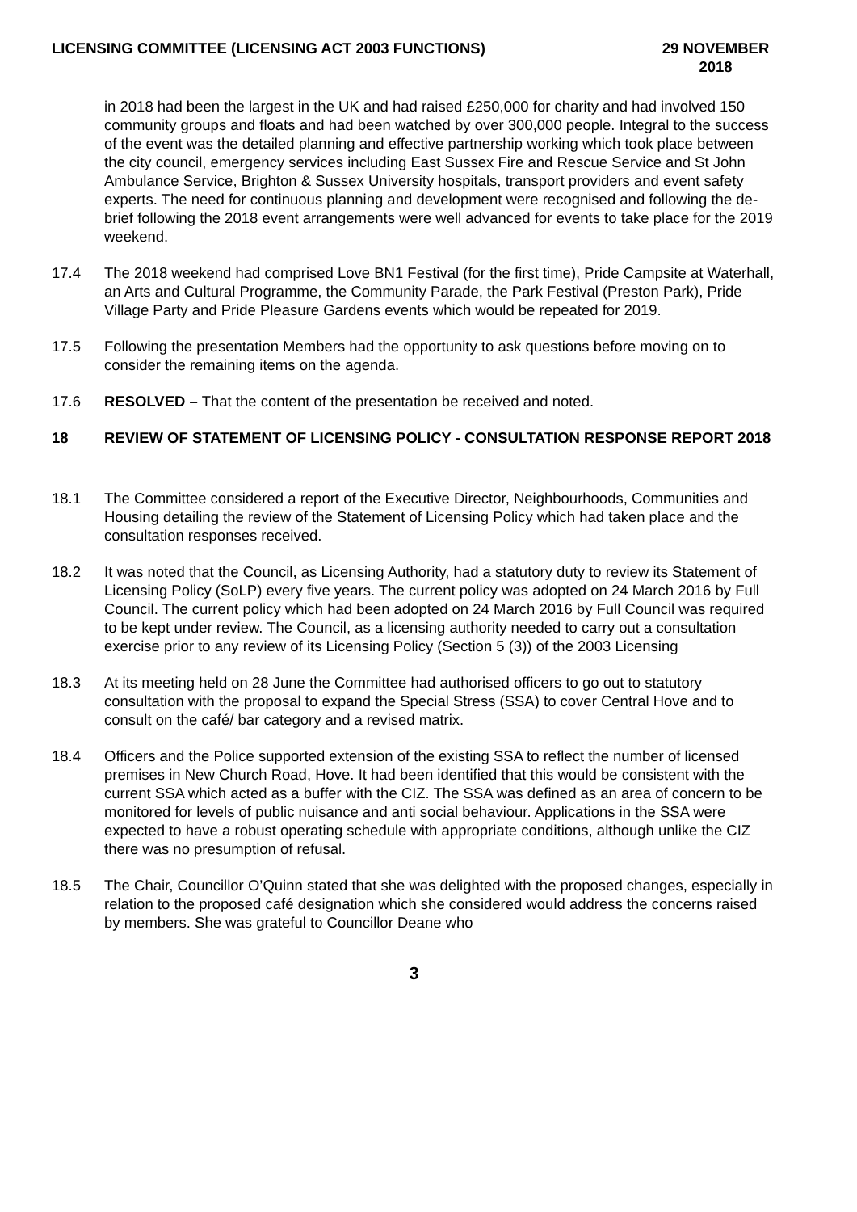LICENSING COMMITTEE (LICENSING ACT 2003 FUNCTIONS)
29 NOVEMBER
2018
in 2018 had been the largest in the UK and had raised £250,000 for charity and had involved 150 community groups and floats and had been watched by over 300,000 people. Integral to the success of the event was the detailed planning and effective partnership working which took place between the city council, emergency services including East Sussex Fire and Rescue Service and St John Ambulance Service, Brighton & Sussex University hospitals, transport providers and event safety experts. The need for continuous planning and development were recognised and following the de-brief following the 2018 event arrangements were well advanced for events to take place for the 2019 weekend.
17.4 The 2018 weekend had comprised Love BN1 Festival (for the first time), Pride Campsite at Waterhall, an Arts and Cultural Programme, the Community Parade, the Park Festival (Preston Park), Pride Village Party and Pride Pleasure Gardens events which would be repeated for 2019.
17.5 Following the presentation Members had the opportunity to ask questions before moving on to consider the remaining items on the agenda.
17.6 RESOLVED – That the content of the presentation be received and noted.
18 REVIEW OF STATEMENT OF LICENSING POLICY - CONSULTATION RESPONSE REPORT 2018
18.1 The Committee considered a report of the Executive Director, Neighbourhoods, Communities and Housing detailing the review of the Statement of Licensing Policy which had taken place and the consultation responses received.
18.2 It was noted that the Council, as Licensing Authority, had a statutory duty to review its Statement of Licensing Policy (SoLP) every five years. The current policy was adopted on 24 March 2016 by Full Council. The current policy which had been adopted on 24 March 2016 by Full Council was required to be kept under review. The Council, as a licensing authority needed to carry out a consultation exercise prior to any review of its Licensing Policy (Section 5 (3)) of the 2003 Licensing
18.3 At its meeting held on 28 June the Committee had authorised officers to go out to statutory consultation with the proposal to expand the Special Stress (SSA) to cover Central Hove and to consult on the café/ bar category and a revised matrix.
18.4 Officers and the Police supported extension of the existing SSA to reflect the number of licensed premises in New Church Road, Hove. It had been identified that this would be consistent with the current SSA which acted as a buffer with the CIZ. The SSA was defined as an area of concern to be monitored for levels of public nuisance and anti social behaviour. Applications in the SSA were expected to have a robust operating schedule with appropriate conditions, although unlike the CIZ there was no presumption of refusal.
18.5 The Chair, Councillor O’Quinn stated that she was delighted with the proposed changes, especially in relation to the proposed café designation which she considered would address the concerns raised by members. She was grateful to Councillor Deane who
3